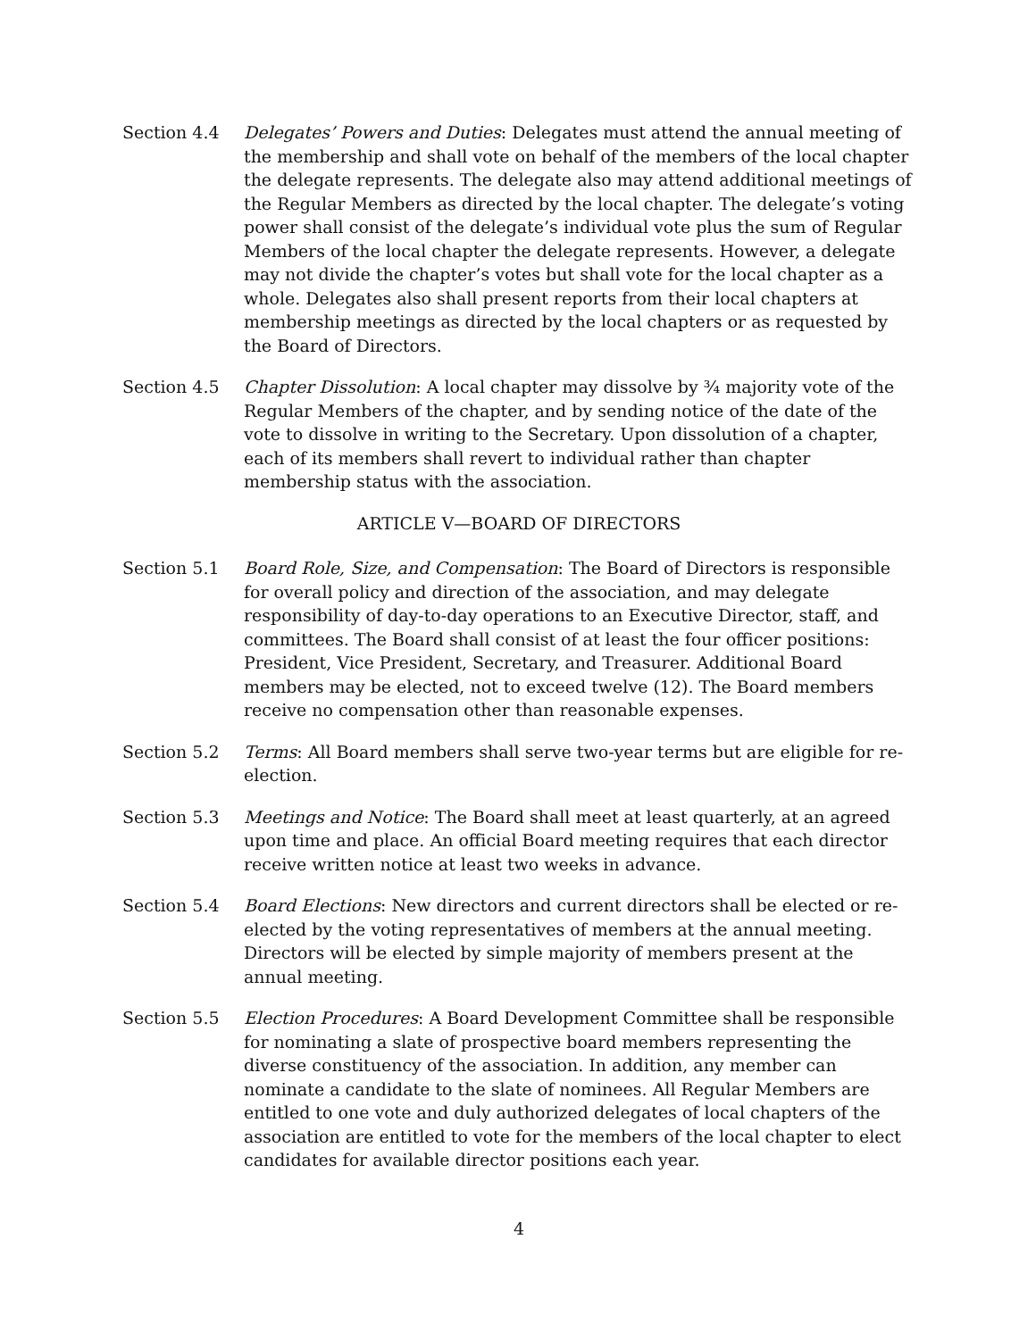Section 4.4 Delegates’ Powers and Duties: Delegates must attend the annual meeting of the membership and shall vote on behalf of the members of the local chapter the delegate represents. The delegate also may attend additional meetings of the Regular Members as directed by the local chapter. The delegate’s voting power shall consist of the delegate’s individual vote plus the sum of Regular Members of the local chapter the delegate represents. However, a delegate may not divide the chapter’s votes but shall vote for the local chapter as a whole. Delegates also shall present reports from their local chapters at membership meetings as directed by the local chapters or as requested by the Board of Directors.
Section 4.5 Chapter Dissolution: A local chapter may dissolve by ¾ majority vote of the Regular Members of the chapter, and by sending notice of the date of the vote to dissolve in writing to the Secretary. Upon dissolution of a chapter, each of its members shall revert to individual rather than chapter membership status with the association.
ARTICLE V—BOARD OF DIRECTORS
Section 5.1 Board Role, Size, and Compensation: The Board of Directors is responsible for overall policy and direction of the association, and may delegate responsibility of day-to-day operations to an Executive Director, staff, and committees. The Board shall consist of at least the four officer positions: President, Vice President, Secretary, and Treasurer. Additional Board members may be elected, not to exceed twelve (12). The Board members receive no compensation other than reasonable expenses.
Section 5.2 Terms: All Board members shall serve two-year terms but are eligible for re-election.
Section 5.3 Meetings and Notice: The Board shall meet at least quarterly, at an agreed upon time and place. An official Board meeting requires that each director receive written notice at least two weeks in advance.
Section 5.4 Board Elections: New directors and current directors shall be elected or re-elected by the voting representatives of members at the annual meeting. Directors will be elected by simple majority of members present at the annual meeting.
Section 5.5 Election Procedures: A Board Development Committee shall be responsible for nominating a slate of prospective board members representing the diverse constituency of the association. In addition, any member can nominate a candidate to the slate of nominees. All Regular Members are entitled to one vote and duly authorized delegates of local chapters of the association are entitled to vote for the members of the local chapter to elect candidates for available director positions each year.
4